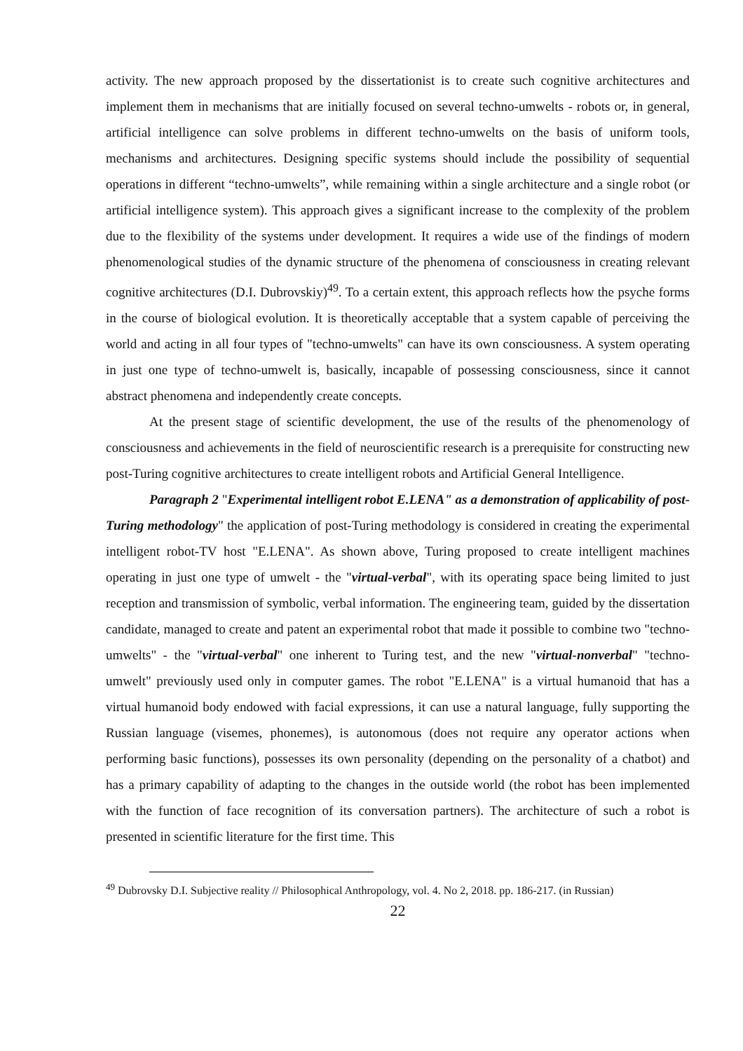activity. The new approach proposed by the dissertationist is to create such cognitive architectures and implement them in mechanisms that are initially focused on several techno-umwelts - robots or, in general, artificial intelligence can solve problems in different techno-umwelts on the basis of uniform tools, mechanisms and architectures. Designing specific systems should include the possibility of sequential operations in different “techno-umwelts”, while remaining within a single architecture and a single robot (or artificial intelligence system). This approach gives a significant increase to the complexity of the problem due to the flexibility of the systems under development. It requires a wide use of the findings of modern phenomenological studies of the dynamic structure of the phenomena of consciousness in creating relevant cognitive architectures (D.I. Dubrovskiy)<sup>49</sup>. To a certain extent, this approach reflects how the psyche forms in the course of biological evolution. It is theoretically acceptable that a system capable of perceiving the world and acting in all four types of "techno-umwelts" can have its own consciousness. A system operating in just one type of techno-umwelt is, basically, incapable of possessing consciousness, since it cannot abstract phenomena and independently create concepts.
At the present stage of scientific development, the use of the results of the phenomenology of consciousness and achievements in the field of neuroscientific research is a prerequisite for constructing new post-Turing cognitive architectures to create intelligent robots and Artificial General Intelligence.
Paragraph 2 "Experimental intelligent robot E.LENA" as a demonstration of applicability of post-Turing methodology" the application of post-Turing methodology is considered in creating the experimental intelligent robot-TV host "E.LENA". As shown above, Turing proposed to create intelligent machines operating in just one type of umwelt - the "virtual-verbal", with its operating space being limited to just reception and transmission of symbolic, verbal information. The engineering team, guided by the dissertation candidate, managed to create and patent an experimental robot that made it possible to combine two "techno-umwelts" - the "virtual-verbal" one inherent to Turing test, and the new "virtual-nonverbal" "techno-umwelt" previously used only in computer games. The robot "E.LENA" is a virtual humanoid that has a virtual humanoid body endowed with facial expressions, it can use a natural language, fully supporting the Russian language (visemes, phonemes), is autonomous (does not require any operator actions when performing basic functions), possesses its own personality (depending on the personality of a chatbot) and has a primary capability of adapting to the changes in the outside world (the robot has been implemented with the function of face recognition of its conversation partners). The architecture of such a robot is presented in scientific literature for the first time. This
<sup>49</sup> Dubrovsky D.I. Subjective reality // Philosophical Anthropology, vol. 4. No 2, 2018. pp. 186-217. (in Russian)
22